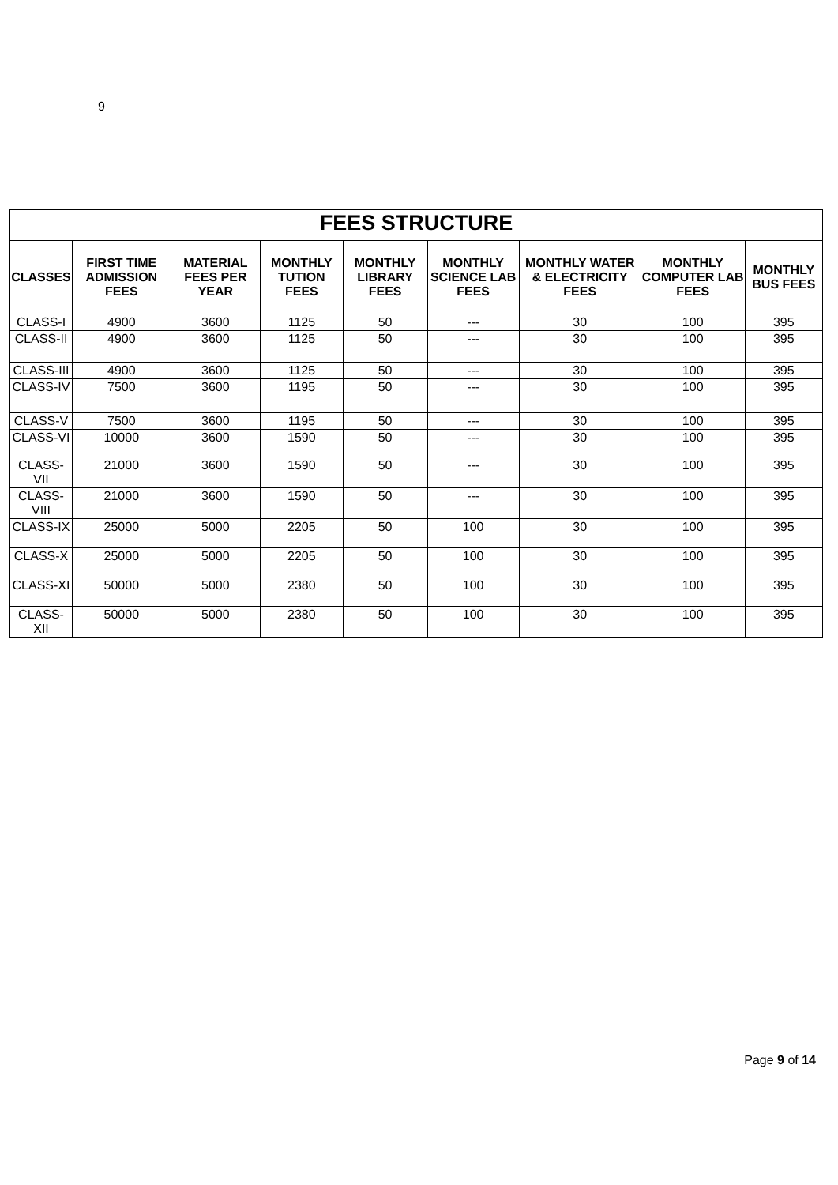9
| FEES STRUCTURE | | | | | | | | |
| CLASSES | FIRST TIME ADMISSION FEES | MATERIAL FEES PER YEAR | MONTHLY TUTION FEES | MONTHLY LIBRARY FEES | MONTHLY SCIENCE LAB FEES | MONTHLY WATER & ELECTRICITY FEES | MONTHLY COMPUTER LAB FEES | MONTHLY BUS FEES |
| CLASS-I | 4900 | 3600 | 1125 | 50 | --- | 30 | 100 | 395 |
| CLASS-II | 4900 | 3600 | 1125 | 50 | --- | 30 | 100 | 395 |
| CLASS-III | 4900 | 3600 | 1125 | 50 | --- | 30 | 100 | 395 |
| CLASS-IV | 7500 | 3600 | 1195 | 50 | --- | 30 | 100 | 395 |
| CLASS-V | 7500 | 3600 | 1195 | 50 | --- | 30 | 100 | 395 |
| CLASS-VI | 10000 | 3600 | 1590 | 50 | --- | 30 | 100 | 395 |
| CLASS-VII | 21000 | 3600 | 1590 | 50 | --- | 30 | 100 | 395 |
| CLASS-VIII | 21000 | 3600 | 1590 | 50 | --- | 30 | 100 | 395 |
| CLASS-IX | 25000 | 5000 | 2205 | 50 | 100 | 30 | 100 | 395 |
| CLASS-X | 25000 | 5000 | 2205 | 50 | 100 | 30 | 100 | 395 |
| CLASS-XI | 50000 | 5000 | 2380 | 50 | 100 | 30 | 100 | 395 |
| CLASS-XII | 50000 | 5000 | 2380 | 50 | 100 | 30 | 100 | 395 |
Page 9 of 14